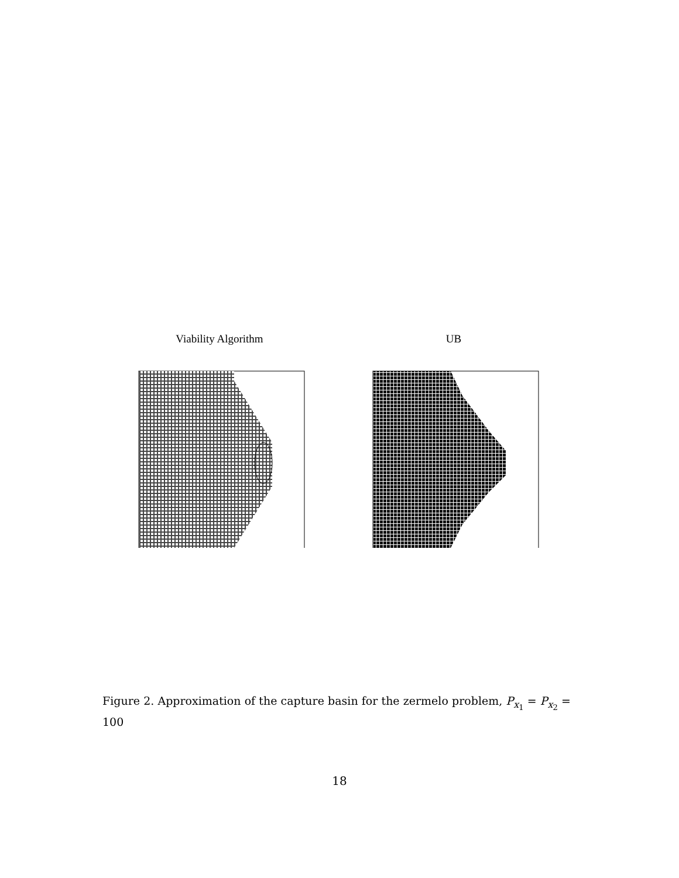Viability Algorithm UB
Figure 2. Approximation of the capture basin for the zermelo problem, P<sub>x<sub>1</sub></sub> = P<sub>x<sub>2</sub></sub> = 100
18